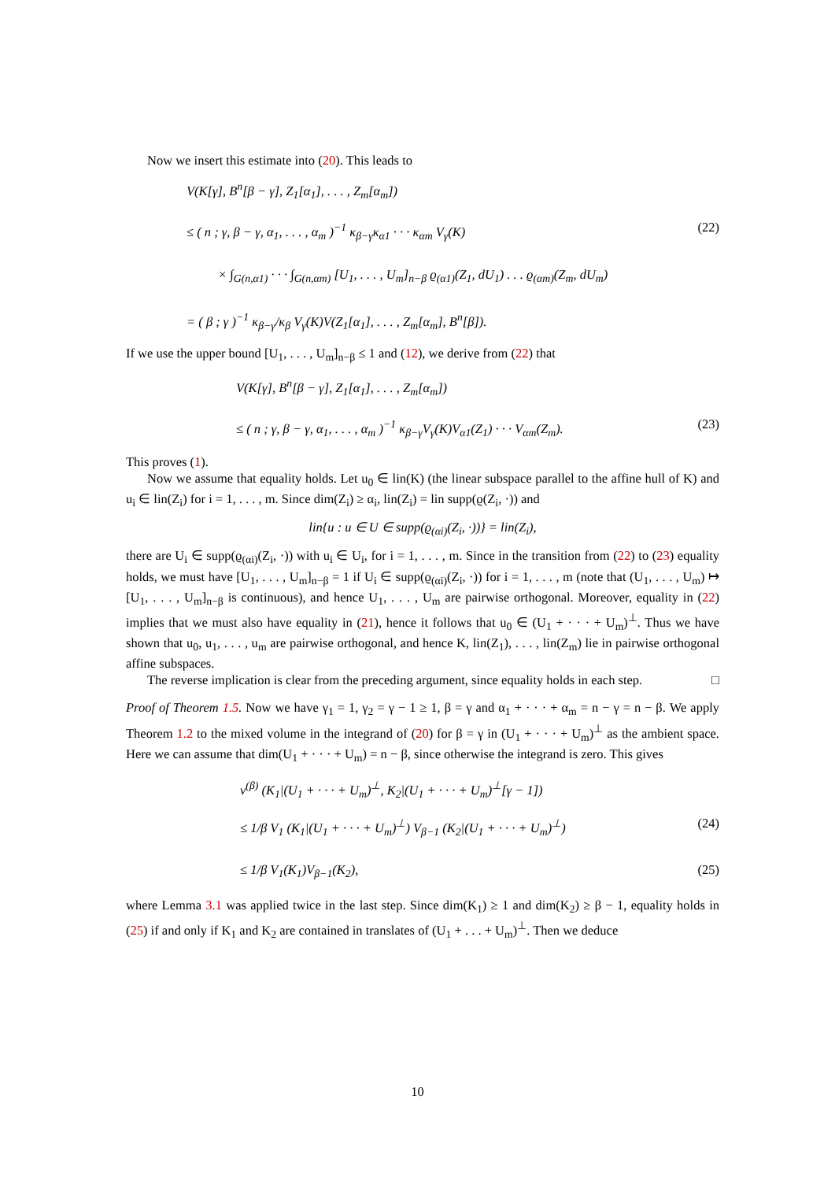Now we insert this estimate into (20). This leads to
V(K[γ], B<sup>n</sup>[β − γ], Z<sub>1</sub>[α<sub>1</sub>], . . . , Z<sub>m</sub>[α<sub>m</sub>])
≤ ( n ; γ, β − γ, α<sub>1</sub>, . . . , α<sub>m</sub> )<sup>−1</sup> κ<sub>β−γ</sub>κ<sub>α1</sub> · · · κ<sub>αm</sub> V<sub>γ</sub>(K) (22)
× ∫<sub>G(n,α1)</sub> · · · ∫<sub>G(n,αm)</sub> [U<sub>1</sub>, . . . , U<sub>m</sub>]<sub>n−β</sub> ϱ<sub>(α1)</sub>(Z<sub>1</sub>, dU<sub>1</sub>) . . . ϱ<sub>(αm)</sub>(Z<sub>m</sub>, dU<sub>m</sub>)
= ( β ; γ )<sup>−1</sup> κ<sub>β−γ</sub>/κ<sub>β</sub> V<sub>γ</sub>(K)V(Z<sub>1</sub>[α<sub>1</sub>], . . . , Z<sub>m</sub>[α<sub>m</sub>], B<sup>n</sup>[β]).
If we use the upper bound [U<sub>1</sub>, . . . , U<sub>m</sub>]<sub>n−β</sub> ≤ 1 and (12), we derive from (22) that
V(K[γ], B<sup>n</sup>[β − γ], Z<sub>1</sub>[α<sub>1</sub>], . . . , Z<sub>m</sub>[α<sub>m</sub>])
≤ ( n ; γ, β − γ, α<sub>1</sub>, . . . , α<sub>m</sub> )<sup>−1</sup> κ<sub>β−γ</sub>V<sub>γ</sub>(K)V<sub>α1</sub>(Z<sub>1</sub>) · · · V<sub>αm</sub>(Z<sub>m</sub>). (23)
This proves (1).
Now we assume that equality holds. Let u<sub>0</sub> ∈ lin(K) (the linear subspace parallel to the affine hull of K) and u<sub>i</sub> ∈ lin(Z<sub>i</sub>) for i = 1, . . . , m. Since dim(Z<sub>i</sub>) ≥ α<sub>i</sub>, lin(Z<sub>i</sub>) = lin supp(ϱ(Z<sub>i</sub>, ·)) and
lin{u : u ∈ U ∈ supp(ϱ<sub>(αi)</sub>(Z<sub>i</sub>, ·))} = lin(Z<sub>i</sub>),
there are U<sub>i</sub> ∈ supp(ϱ<sub>(αi)</sub>(Z<sub>i</sub>, ·)) with u<sub>i</sub> ∈ U<sub>i</sub>, for i = 1, . . . , m. Since in the transition from (22) to (23) equality holds, we must have [U<sub>1</sub>, . . . , U<sub>m</sub>]<sub>n−β</sub> = 1 if U<sub>i</sub> ∈ supp(ϱ<sub>(αi)</sub>(Z<sub>i</sub>, ·)) for i = 1, . . . , m (note that (U<sub>1</sub>, . . . , U<sub>m</sub>) ↦ [U<sub>1</sub>, . . . , U<sub>m</sub>]<sub>n−β</sub> is continuous), and hence U<sub>1</sub>, . . . , U<sub>m</sub> are pairwise orthogonal. Moreover, equality in (22) implies that we must also have equality in (21), hence it follows that u<sub>0</sub> ∈ (U<sub>1</sub> + · · · + U<sub>m</sub>)<sup>⊥</sup>. Thus we have shown that u<sub>0</sub>, u<sub>1</sub>, . . . , u<sub>m</sub> are pairwise orthogonal, and hence K, lin(Z<sub>1</sub>), . . . , lin(Z<sub>m</sub>) lie in pairwise orthogonal affine subspaces.
The reverse implication is clear from the preceding argument, since equality holds in each step. □
Proof of Theorem 1.5. Now we have γ<sub>1</sub> = 1, γ<sub>2</sub> = γ − 1 ≥ 1, β = γ and α<sub>1</sub> + · · · + α<sub>m</sub> = n − γ = n − β. We apply Theorem 1.2 to the mixed volume in the integrand of (20) for β = γ in (U<sub>1</sub> + · · · + U<sub>m</sub>)<sup>⊥</sup> as the ambient space. Here we can assume that dim(U<sub>1</sub> + · · · + U<sub>m</sub>) = n − β, since otherwise the integrand is zero. This gives
v<sup>(β)</sup> (K<sub>1</sub>|(U<sub>1</sub> + · · · + U<sub>m</sub>)<sup>⊥</sup>, K<sub>2</sub>|(U<sub>1</sub> + · · · + U<sub>m</sub>)<sup>⊥</sup>[γ − 1])
≤ 1/β V<sub>1</sub> (K<sub>1</sub>|(U<sub>1</sub> + · · · + U<sub>m</sub>)<sup>⊥</sup>) V<sub>β−1</sub> (K<sub>2</sub>|(U<sub>1</sub> + · · · + U<sub>m</sub>)<sup>⊥</sup>) (24)
≤ 1/β V<sub>1</sub>(K<sub>1</sub>)V<sub>β−1</sub>(K<sub>2</sub>), (25)
where Lemma 3.1 was applied twice in the last step. Since dim(K<sub>1</sub>) ≥ 1 and dim(K<sub>2</sub>) ≥ β − 1, equality holds in (25) if and only if K<sub>1</sub> and K<sub>2</sub> are contained in translates of (U<sub>1</sub> + . . . + U<sub>m</sub>)<sup>⊥</sup>. Then we deduce
10